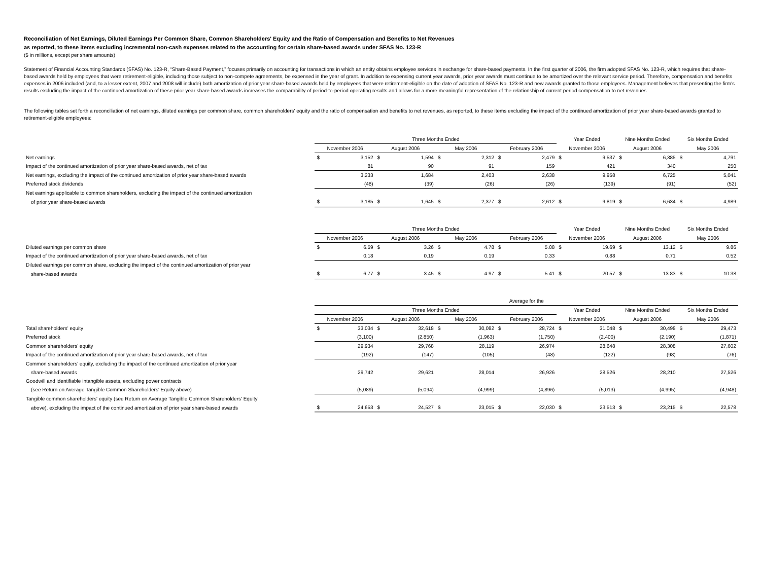Reconciliation of Net Earnings, Diluted Earnings Per Common Share, Common Shareholders' Equity and the Ratio of Compensation and Benefits to Net Revenues
as reported, to these items excluding incremental non-cash expenses related to the accounting for certain share-based awards under SFAS No. 123-R
($ in millions, except per share amounts)
Statement of Financial Accounting Standards (SFAS) No. 123-R, “Share-Based Payment,” focuses primarily on accounting for transactions in which an entity obtains employee services in exchange for share-based payments. In the first quarter of 2006, the firm adopted SFAS No. 123-R, which requires that share-based awards held by employees that were retirement-eligible, including those subject to non-compete agreements, be expensed in the year of grant. In addition to expensing current year awards, prior year awards must continue to be amortized over the relevant service period. Therefore, compensation and benefits expenses in 2006 included (and, to a lesser extent, 2007 and 2008 will include) both amortization of prior year share-based awards held by employees that were retirement-eligible on the date of adoption of SFAS No. 123-R and new awards granted to those employees. Management believes that presenting the firm's results excluding the impact of the continued amortization of these prior year share-based awards increases the comparability of period-to-period operating results and allows for a more meaningful representation of the relationship of current period compensation to net revenues.
The following tables set forth a reconciliation of net earnings, diluted earnings per common share, common shareholders' equity and the ratio of compensation and benefits to net revenues, as reported, to these items excluding the impact of the continued amortization of prior year share-based awards granted to retirement-eligible employees:
| | Three Months Ended | | | | | | | | Year Ended | | Nine Months Ended | | Six Months Ended | |
| | November 2006 | | August 2006 | | May 2006 | | February 2006 | | November 2006 | | August 2006 | | May 2006 | |
| Net earnings | $ | 3,152 | $ | 1,594 | $ | 2,312 | $ | 2,479 | $ | 9,537 | $ | 6,385 | $ | 4,791 |
| Impact of the continued amortization of prior year share-based awards, net of tax | | 81 | | 90 | | 91 | | 159 | | 421 | | 340 | | 250 |
| Net earnings, excluding the impact of the continued amortization of prior year share-based awards | | 3,233 | | 1,684 | | 2,403 | | 2,638 | | 9,958 | | 6,725 | | 5,041 |
| Preferred stock dividends | | (48) | | (39) | | (26) | | (26) | | (139) | | (91) | | (52) |
| Net earnings applicable to common shareholders, excluding the impact of the continued amortization | | | | | | | | | | | | | | |
| of prior year share-based awards | $ | 3,185 | $ | 1,645 | $ | 2,377 | $ | 2,612 | $ | 9,819 | $ | 6,634 | $ | 4,989 |
| | Three Months Ended | | | | | | | | Year Ended | | Nine Months Ended | | Six Months Ended | |
| | November 2006 | | August 2006 | | May 2006 | | February 2006 | | November 2006 | | August 2006 | | May 2006 | |
| Diluted earnings per common share | $ | 6.59 | $ | 3.26 | $ | 4.78 | $ | 5.08 | $ | 19.69 | $ | 13.12 | $ | 9.86 |
| Impact of the continued amortization of prior year share-based awards, net of tax | | 0.18 | | 0.19 | | 0.19 | | 0.33 | | 0.88 | | 0.71 | | 0.52 |
| Diluted earnings per common share, excluding the impact of the continued amortization of prior year | | | | | | | | | | | | | | |
| share-based awards | $ | 6.77 | $ | 3.45 | $ | 4.97 | $ | 5.41 | $ | 20.57 | $ | 13.83 | $ | 10.38 |
| | Average for the | | | | | | | | | | | | | |
| | Three Months Ended | | | | | | | | Year Ended | | Nine Months Ended | | Six Months Ended | |
| | November 2006 | | August 2006 | | May 2006 | | February 2006 | | November 2006 | | August 2006 | | May 2006 | |
| Total shareholders' equity | $ | 33,034 | $ | 32,618 | $ | 30,082 | $ | 28,724 | $ | 31,048 | $ | 30,498 | $ | 29,473 |
| Preferred stock | | (3,100) | | (2,850) | | (1,963) | | (1,750) | | (2,400) | | (2,190) | | (1,871) |
| Common shareholders' equity | | 29,934 | | 29,768 | | 28,119 | | 26,974 | | 28,648 | | 28,308 | | 27,602 |
| Impact of the continued amortization of prior year share-based awards, net of tax | | (192) | | (147) | | (105) | | (48) | | (122) | | (98) | | (76) |
| Common shareholders' equity, excluding the impact of the continued amortization of prior year | | | | | | | | | | | | | | |
| share-based awards | | 29,742 | | 29,621 | | 28,014 | | 26,926 | | 28,526 | | 28,210 | | 27,526 |
| Goodwill and identifiable intangible assets, excluding power contracts | | | | | | | | | | | | | | |
| (see Return on Average Tangible Common Shareholders' Equity above) | | (5,089) | | (5,094) | | (4,999) | | (4,896) | | (5,013) | | (4,995) | | (4,948) |
| Tangible common shareholders' equity (see Return on Average Tangible Common Shareholders' Equity | | | | | | | | | | | | | | |
| above), excluding the impact of the continued amortization of prior year share-based awards | $ | 24,653 | $ | 24,527 | $ | 23,015 | $ | 22,030 | $ | 23,513 | $ | 23,215 | $ | 22,578 |